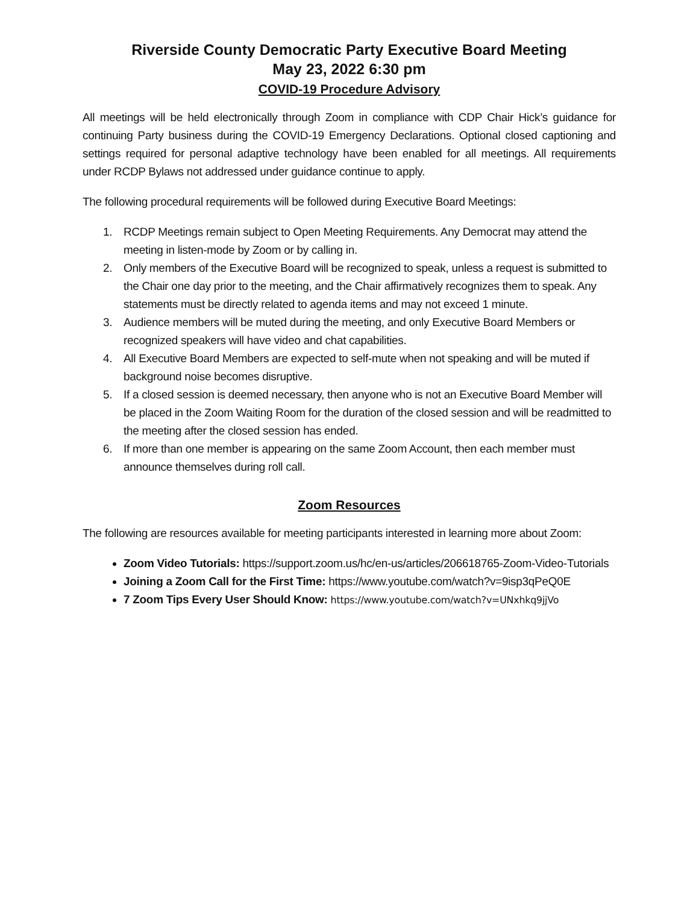Riverside County Democratic Party Executive Board Meeting
May 23, 2022 6:30 pm
COVID-19 Procedure Advisory
All meetings will be held electronically through Zoom in compliance with CDP Chair Hick’s guidance for continuing Party business during the COVID-19 Emergency Declarations. Optional closed captioning and settings required for personal adaptive technology have been enabled for all meetings. All requirements under RCDP Bylaws not addressed under guidance continue to apply.
The following procedural requirements will be followed during Executive Board Meetings:
1. RCDP Meetings remain subject to Open Meeting Requirements. Any Democrat may attend the meeting in listen-mode by Zoom or by calling in.
2. Only members of the Executive Board will be recognized to speak, unless a request is submitted to the Chair one day prior to the meeting, and the Chair affirmatively recognizes them to speak. Any statements must be directly related to agenda items and may not exceed 1 minute.
3. Audience members will be muted during the meeting, and only Executive Board Members or recognized speakers will have video and chat capabilities.
4. All Executive Board Members are expected to self-mute when not speaking and will be muted if background noise becomes disruptive.
5. If a closed session is deemed necessary, then anyone who is not an Executive Board Member will be placed in the Zoom Waiting Room for the duration of the closed session and will be readmitted to the meeting after the closed session has ended.
6. If more than one member is appearing on the same Zoom Account, then each member must announce themselves during roll call.
Zoom Resources
The following are resources available for meeting participants interested in learning more about Zoom:
Zoom Video Tutorials: https://support.zoom.us/hc/en-us/articles/206618765-Zoom-Video-Tutorials
Joining a Zoom Call for the First Time: https://www.youtube.com/watch?v=9isp3qPeQ0E
7 Zoom Tips Every User Should Know: https://www.youtube.com/watch?v=UNxhkq9jjVo